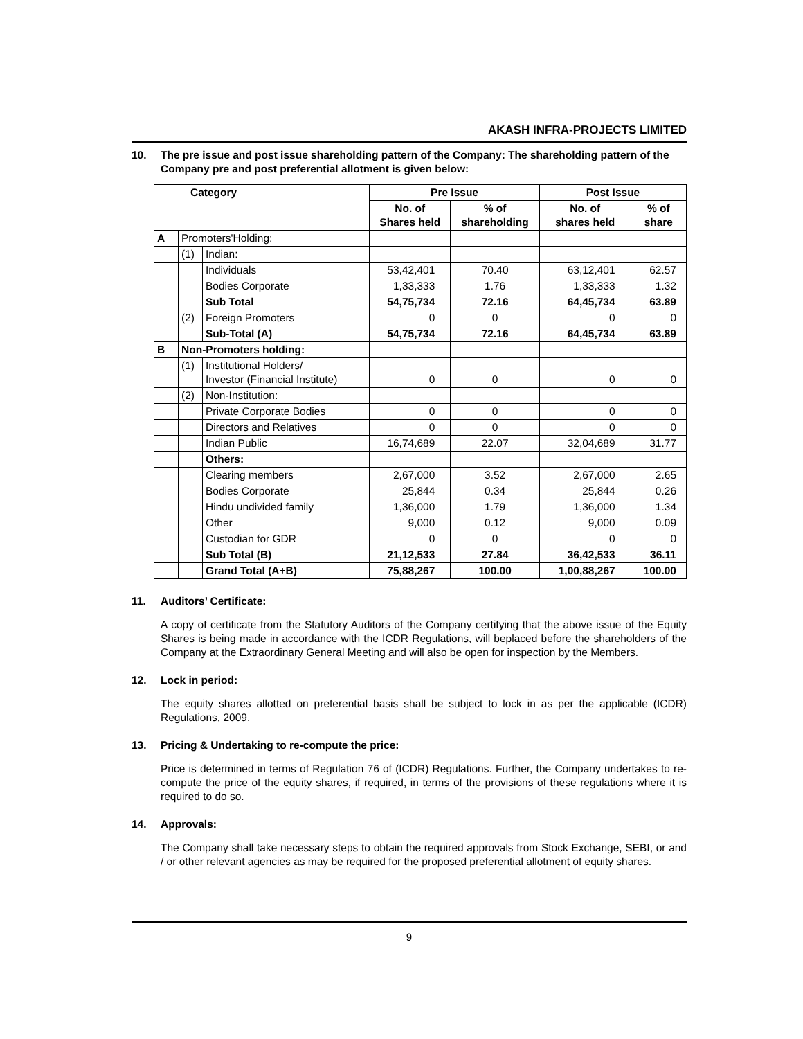AKASH INFRA-PROJECTS LIMITED
10. The pre issue and post issue shareholding pattern of the Company: The shareholding pattern of the Company pre and post preferential allotment is given below:
| Category | | | Pre Issue | | Post Issue | |
| --- | --- | --- | --- | --- | --- | --- |
| | | | No. of Shares held | % of shareholding | No. of shares held | % of share |
| A | Promoters'Holding: | | | | | |
| | (1) | Indian: | | | | |
| | | Individuals | 53,42,401 | 70.40 | 63,12,401 | 62.57 |
| | | Bodies Corporate | 1,33,333 | 1.76 | 1,33,333 | 1.32 |
| | | Sub Total | 54,75,734 | 72.16 | 64,45,734 | 63.89 |
| | (2) | Foreign Promoters | 0 | 0 | 0 | 0 |
| | | Sub-Total (A) | 54,75,734 | 72.16 | 64,45,734 | 63.89 |
| B | Non-Promoters holding: | | | | | |
| | (1) | Institutional Holders/ Investor (Financial Institute) | 0 | 0 | 0 | 0 |
| | (2) | Non-Institution: | | | | |
| | | Private Corporate Bodies | 0 | 0 | 0 | 0 |
| | | Directors and Relatives | 0 | 0 | 0 | 0 |
| | | Indian Public | 16,74,689 | 22.07 | 32,04,689 | 31.77 |
| | | Others: | | | | |
| | | Clearing members | 2,67,000 | 3.52 | 2,67,000 | 2.65 |
| | | Bodies Corporate | 25,844 | 0.34 | 25,844 | 0.26 |
| | | Hindu undivided family | 1,36,000 | 1.79 | 1,36,000 | 1.34 |
| | | Other | 9,000 | 0.12 | 9,000 | 0.09 |
| | | Custodian for GDR | 0 | 0 | 0 | 0 |
| | | Sub Total (B) | 21,12,533 | 27.84 | 36,42,533 | 36.11 |
| | | Grand Total (A+B) | 75,88,267 | 100.00 | 1,00,88,267 | 100.00 |
11. Auditors’ Certificate:
A copy of certificate from the Statutory Auditors of the Company certifying that the above issue of the Equity Shares is being made in accordance with the ICDR Regulations, will beplaced before the shareholders of the Company at the Extraordinary General Meeting and will also be open for inspection by the Members.
12. Lock in period:
The equity shares allotted on preferential basis shall be subject to lock in as per the applicable (ICDR) Regulations, 2009.
13. Pricing & Undertaking to re-compute the price:
Price is determined in terms of Regulation 76 of (ICDR) Regulations. Further, the Company undertakes to re-compute the price of the equity shares, if required, in terms of the provisions of these regulations where it is required to do so.
14. Approvals:
The Company shall take necessary steps to obtain the required approvals from Stock Exchange, SEBI, or and / or other relevant agencies as may be required for the proposed preferential allotment of equity shares.
9